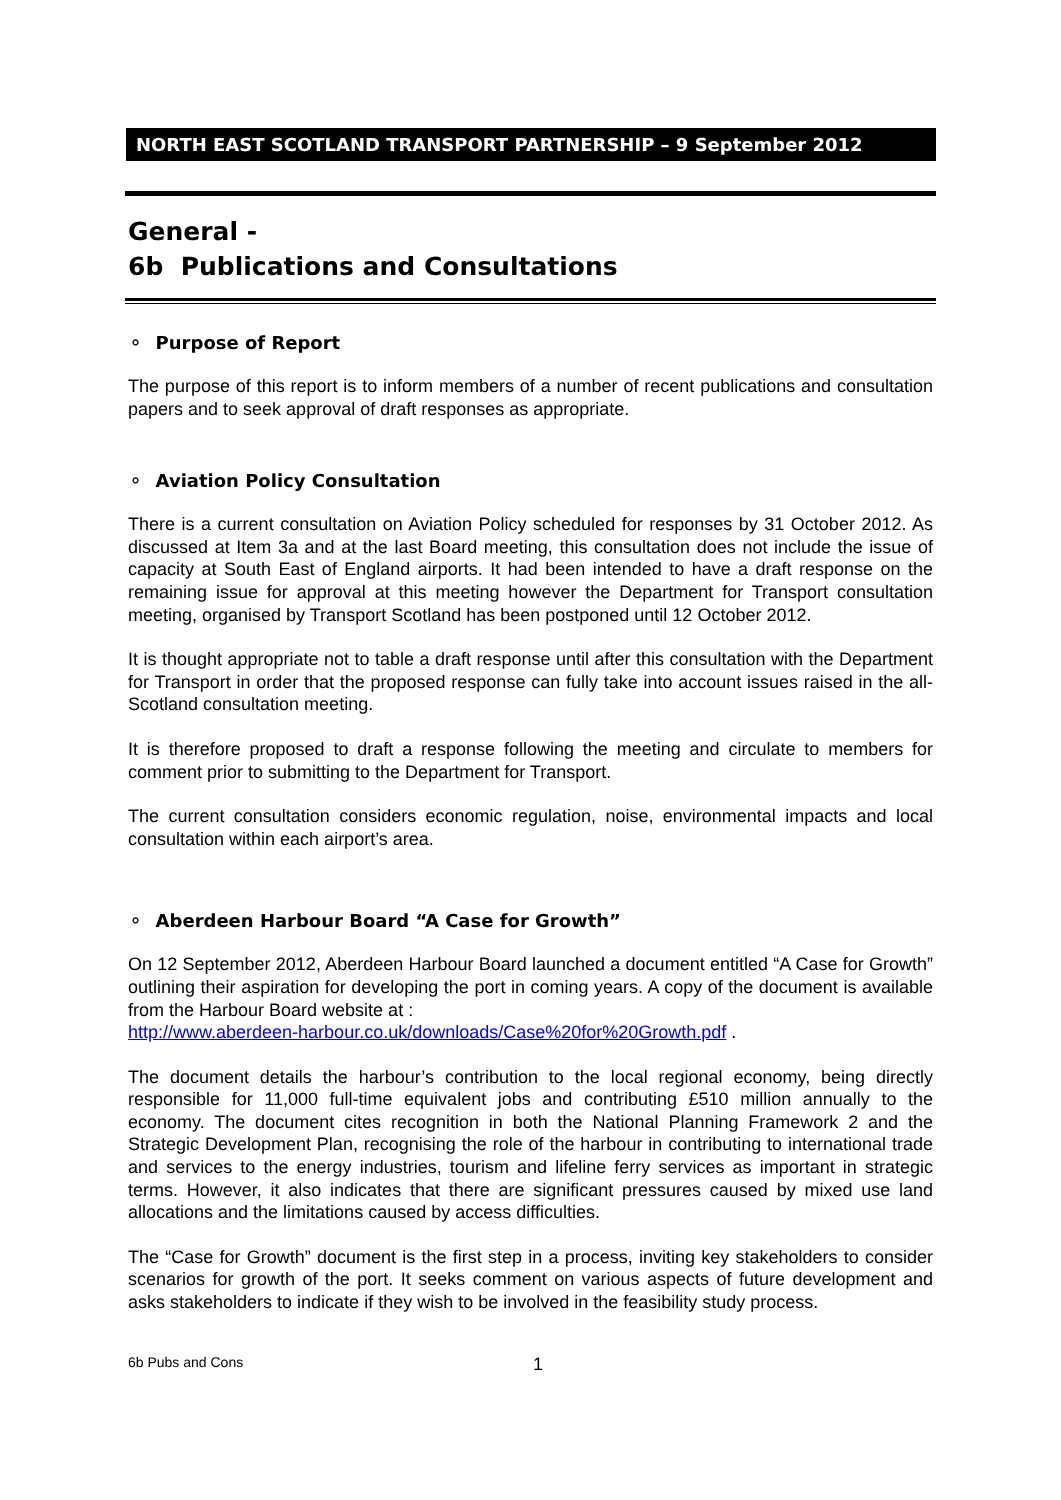NORTH EAST SCOTLAND TRANSPORT PARTNERSHIP – 9 September 2012
General -
6b Publications and Consultations
⚬ Purpose of Report
The purpose of this report is to inform members of a number of recent publications and consultation papers and to seek approval of draft responses as appropriate.
⚬ Aviation Policy Consultation
There is a current consultation on Aviation Policy scheduled for responses by 31 October 2012. As discussed at Item 3a and at the last Board meeting, this consultation does not include the issue of capacity at South East of England airports. It had been intended to have a draft response on the remaining issue for approval at this meeting however the Department for Transport consultation meeting, organised by Transport Scotland has been postponed until 12 October 2012.
It is thought appropriate not to table a draft response until after this consultation with the Department for Transport in order that the proposed response can fully take into account issues raised in the all-Scotland consultation meeting.
It is therefore proposed to draft a response following the meeting and circulate to members for comment prior to submitting to the Department for Transport.
The current consultation considers economic regulation, noise, environmental impacts and local consultation within each airport’s area.
⚬ Aberdeen Harbour Board “A Case for Growth”
On 12 September 2012, Aberdeen Harbour Board launched a document entitled “A Case for Growth” outlining their aspiration for developing the port in coming years. A copy of the document is available from the Harbour Board website at :
http://www.aberdeen-harbour.co.uk/downloads/Case%20for%20Growth.pdf .
The document details the harbour’s contribution to the local regional economy, being directly responsible for 11,000 full-time equivalent jobs and contributing £510 million annually to the economy. The document cites recognition in both the National Planning Framework 2 and the Strategic Development Plan, recognising the role of the harbour in contributing to international trade and services to the energy industries, tourism and lifeline ferry services as important in strategic terms. However, it also indicates that there are significant pressures caused by mixed use land allocations and the limitations caused by access difficulties.
The “Case for Growth” document is the first step in a process, inviting key stakeholders to consider scenarios for growth of the port. It seeks comment on various aspects of future development and asks stakeholders to indicate if they wish to be involved in the feasibility study process.
6b Pubs and Cons 1